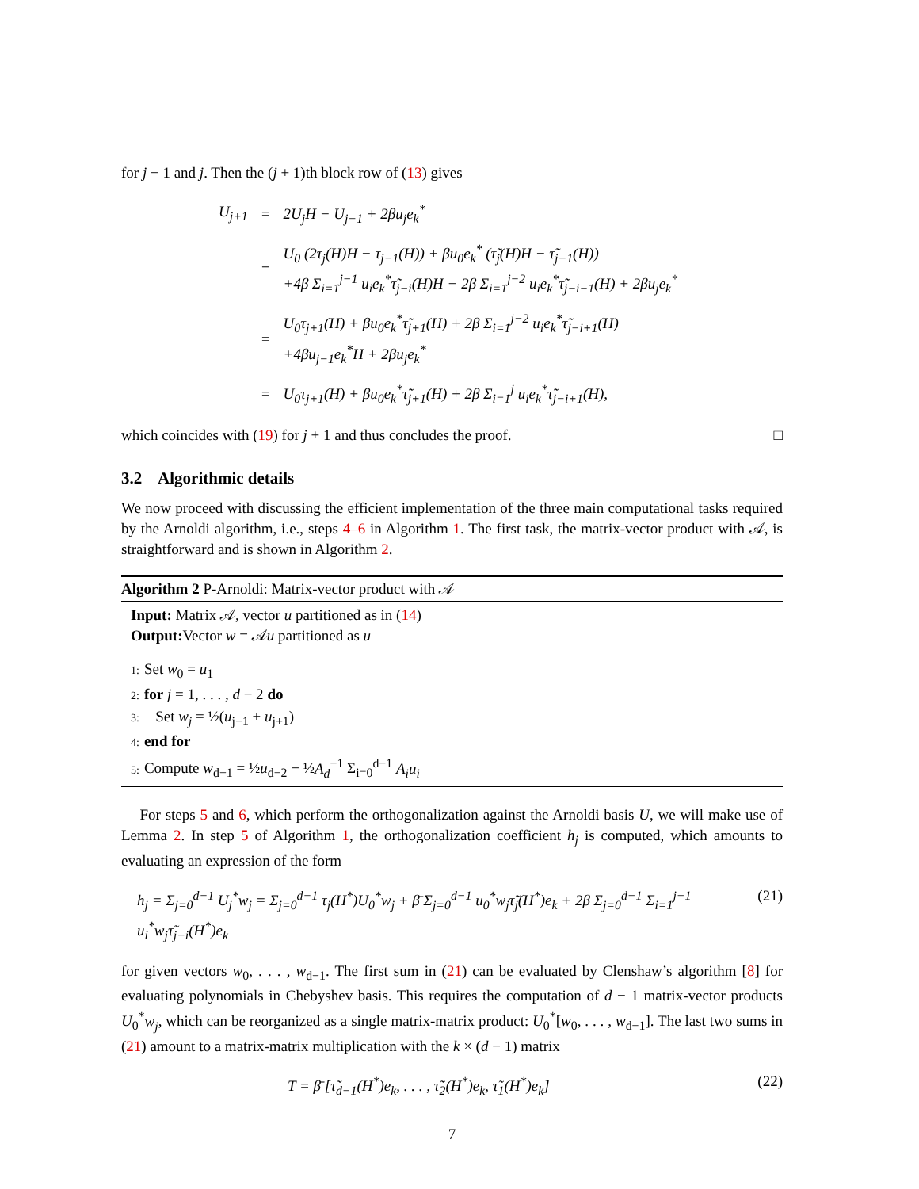for j − 1 and j. Then the (j + 1)th block row of (13) gives
| U<sub>j+1</sub> | = | 2U<sub>j</sub>H − U<sub>j−1</sub> + 2βu<sub>j</sub>e<sub>k</sub><sup>*</sup> |
| | = | U<sub>0</sub> (2τ<sub>j</sub>(H)H − τ<sub>j−1</sub>(H)) + βu<sub>0</sub>e<sub>k</sub><sup>*</sup> (τ̃<sub>j</sub>(H)H − τ̃<sub>j−1</sub>(H)) +4β Σ<sub>i=1</sub><sup>j−1</sup> u<sub>i</sub>e<sub>k</sub><sup>*</sup>τ̃<sub>j−i</sub>(H)H − 2β Σ<sub>i=1</sub><sup>j−2</sup> u<sub>i</sub>e<sub>k</sub><sup>*</sup>τ̃<sub>j−i−1</sub>(H) + 2βu<sub>j</sub>e<sub>k</sub><sup>*</sup> |
| | = | U<sub>0</sub>τ<sub>j+1</sub>(H) + βu<sub>0</sub>e<sub>k</sub><sup>*</sup>τ̃<sub>j+1</sub>(H) + 2β Σ<sub>i=1</sub><sup>j−2</sup> u<sub>i</sub>e<sub>k</sub><sup>*</sup>τ̃<sub>j−i+1</sub>(H) +4βu<sub>j−1</sub>e<sub>k</sub><sup>*</sup>H + 2βu<sub>j</sub>e<sub>k</sub><sup>*</sup> |
| | = | U<sub>0</sub>τ<sub>j+1</sub>(H) + βu<sub>0</sub>e<sub>k</sub><sup>*</sup>τ̃<sub>j+1</sub>(H) + 2β Σ<sub>i=1</sub><sup>j</sup> u<sub>i</sub>e<sub>k</sub><sup>*</sup>τ̃<sub>j−i+1</sub>(H), |
which coincides with (19) for j + 1 and thus concludes the proof. □
3.2 Algorithmic details
We now proceed with discussing the efficient implementation of the three main computational tasks required by the Arnoldi algorithm, i.e., steps 4–6 in Algorithm 1. The first task, the matrix-vector product with 𝒜, is straightforward and is shown in Algorithm 2.
Algorithm 2 P-Arnoldi: Matrix-vector product with 𝒜
Input: Matrix 𝒜, vector u partitioned as in (14)
Output: Vector w = 𝒜u partitioned as u
1: Set w<sub>0</sub> = u<sub>1</sub>
2: for j = 1, . . . , d − 2 do
3: Set w<sub>j</sub> = ½(u<sub>j−1</sub> + u<sub>j+1</sub>)
4: end for
5: Compute w<sub>d−1</sub> = ½u<sub>d−2</sub> − ½A<sub>d</sub><sup>−1</sup> Σ<sub>i=0</sub><sup>d−1</sup> A<sub>i</sub>u<sub>i</sub>
For steps 5 and 6, which perform the orthogonalization against the Arnoldi basis U, we will make use of Lemma 2. In step 5 of Algorithm 1, the orthogonalization coefficient h<sub>j</sub> is computed, which amounts to evaluating an expression of the form
h<sub>j</sub> = Σ<sub>j=0</sub><sup>d−1</sup> U<sub>j</sub><sup>*</sup>w<sub>j</sub> = Σ<sub>j=0</sub><sup>d−1</sup> τ<sub>j</sub>(H<sup>*</sup>)U<sub>0</sub><sup>*</sup>w<sub>j</sub> + β̄ Σ<sub>j=0</sub><sup>d−1</sup> u<sub>0</sub><sup>*</sup>w<sub>j</sub>τ̃<sub>j</sub>(H<sup>*</sup>)e<sub>k</sub> + 2β Σ<sub>j=0</sub><sup>d−1</sup> Σ<sub>i=1</sub><sup>j−1</sup> u<sub>i</sub><sup>*</sup>w<sub>j</sub>τ̃<sub>j−i</sub>(H<sup>*</sup>)e<sub>k</sub> (21)
for given vectors w<sub>0</sub>, . . . , w<sub>d−1</sub>. The first sum in (21) can be evaluated by Clenshaw’s algorithm [8] for evaluating polynomials in Chebyshev basis. This requires the computation of d − 1 matrix-vector products U<sub>0</sub><sup>*</sup>w<sub>j</sub>, which can be reorganized as a single matrix-matrix product: U<sub>0</sub><sup>*</sup>[w<sub>0</sub>, . . . , w<sub>d−1</sub>]. The last two sums in (21) amount to a matrix-matrix multiplication with the k × (d − 1) matrix
T = β̄ [τ̃<sub>d−1</sub>(H<sup>*</sup>)e<sub>k</sub>, . . . , τ̃<sub>2</sub>(H<sup>*</sup>)e<sub>k</sub>, τ̃<sub>1</sub>(H<sup>*</sup>)e<sub>k</sub>] (22)
7